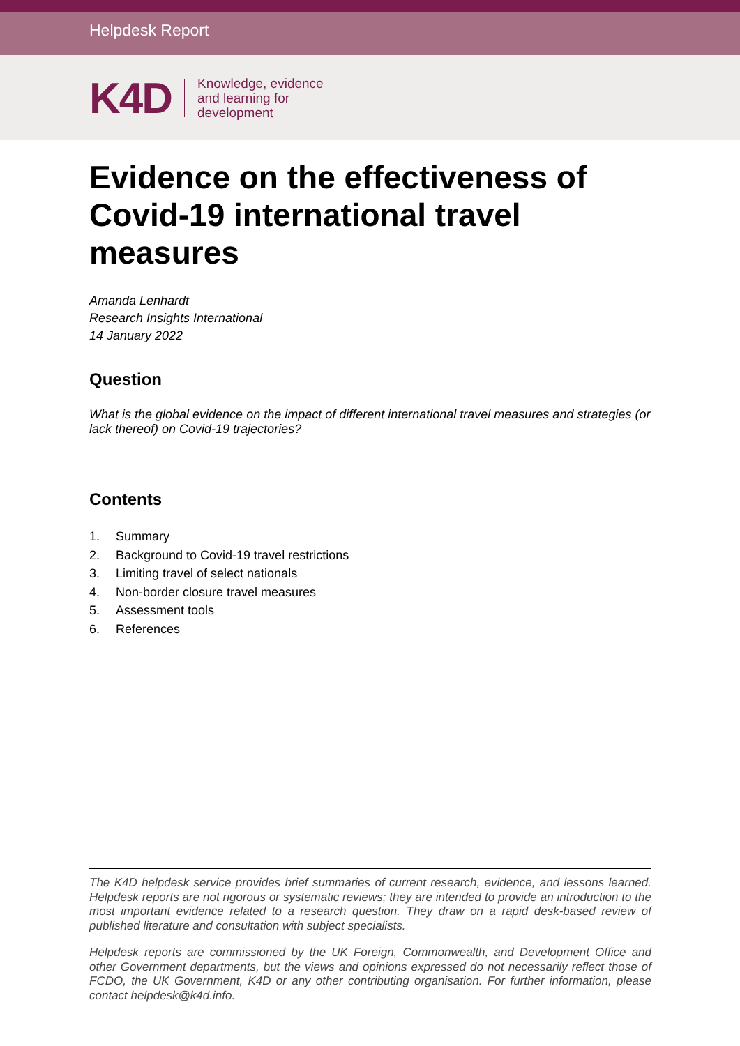Helpdesk Report
K4D
Knowledge, evidence
and learning for
development
Evidence on the effectiveness of Covid-19 international travel measures
Amanda Lenhardt
Research Insights International
14 January 2022
Question
What is the global evidence on the impact of different international travel measures and strategies (or lack thereof) on Covid-19 trajectories?
Contents
1. Summary
2. Background to Covid-19 travel restrictions
3. Limiting travel of select nationals
4. Non-border closure travel measures
5. Assessment tools
6. References
The K4D helpdesk service provides brief summaries of current research, evidence, and lessons learned. Helpdesk reports are not rigorous or systematic reviews; they are intended to provide an introduction to the most important evidence related to a research question. They draw on a rapid desk-based review of published literature and consultation with subject specialists.
Helpdesk reports are commissioned by the UK Foreign, Commonwealth, and Development Office and other Government departments, but the views and opinions expressed do not necessarily reflect those of FCDO, the UK Government, K4D or any other contributing organisation. For further information, please contact helpdesk@k4d.info.